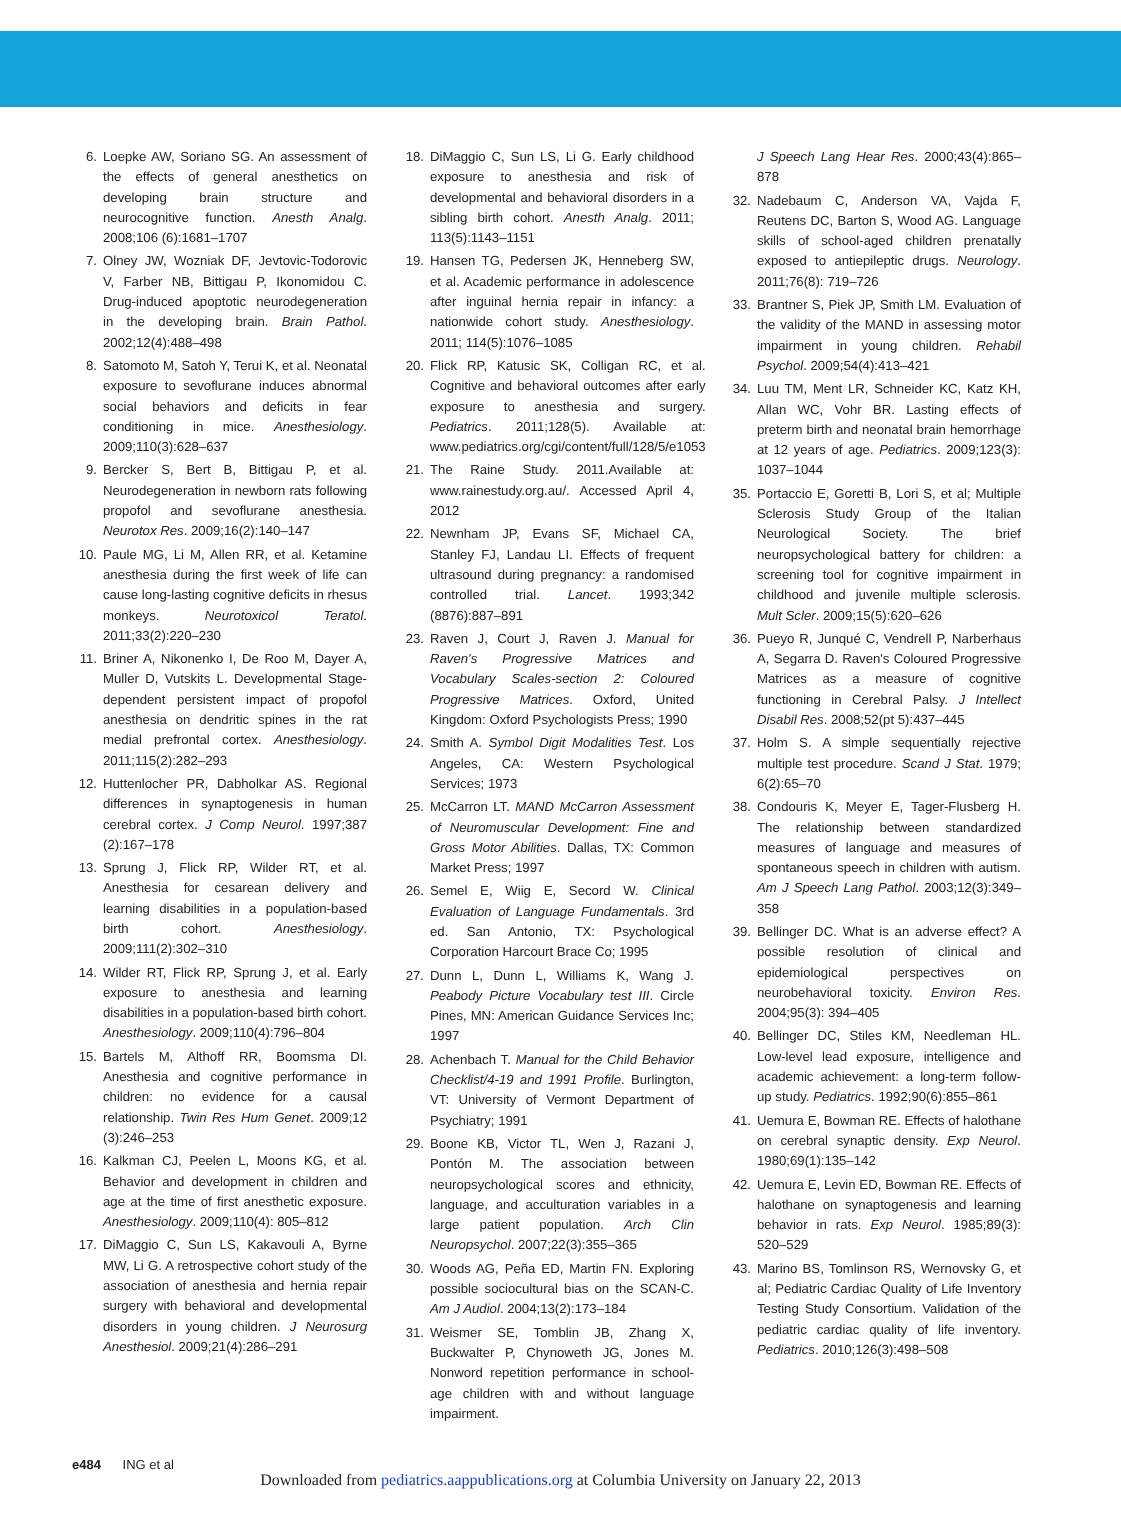6. Loepke AW, Soriano SG. An assessment of the effects of general anesthetics on developing brain structure and neurocognitive function. Anesth Analg. 2008;106 (6):1681–1707
7. Olney JW, Wozniak DF, Jevtovic-Todorovic V, Farber NB, Bittigau P, Ikonomidou C. Drug-induced apoptotic neurodegeneration in the developing brain. Brain Pathol. 2002;12(4):488–498
8. Satomoto M, Satoh Y, Terui K, et al. Neonatal exposure to sevoflurane induces abnormal social behaviors and deficits in fear conditioning in mice. Anesthesiology. 2009;110(3):628–637
9. Bercker S, Bert B, Bittigau P, et al. Neurodegeneration in newborn rats following propofol and sevoflurane anesthesia. Neurotox Res. 2009;16(2):140–147
10. Paule MG, Li M, Allen RR, et al. Ketamine anesthesia during the first week of life can cause long-lasting cognitive deficits in rhesus monkeys. Neurotoxicol Teratol. 2011;33(2):220–230
11. Briner A, Nikonenko I, De Roo M, Dayer A, Muller D, Vutskits L. Developmental Stage-dependent persistent impact of propofol anesthesia on dendritic spines in the rat medial prefrontal cortex. Anesthesiology. 2011;115(2):282–293
12. Huttenlocher PR, Dabholkar AS. Regional differences in synaptogenesis in human cerebral cortex. J Comp Neurol. 1997;387 (2):167–178
13. Sprung J, Flick RP, Wilder RT, et al. Anesthesia for cesarean delivery and learning disabilities in a population-based birth cohort. Anesthesiology. 2009;111(2):302–310
14. Wilder RT, Flick RP, Sprung J, et al. Early exposure to anesthesia and learning disabilities in a population-based birth cohort. Anesthesiology. 2009;110(4):796–804
15. Bartels M, Althoff RR, Boomsma DI. Anesthesia and cognitive performance in children: no evidence for a causal relationship. Twin Res Hum Genet. 2009;12 (3):246–253
16. Kalkman CJ, Peelen L, Moons KG, et al. Behavior and development in children and age at the time of first anesthetic exposure. Anesthesiology. 2009;110(4): 805–812
17. DiMaggio C, Sun LS, Kakavouli A, Byrne MW, Li G. A retrospective cohort study of the association of anesthesia and hernia repair surgery with behavioral and developmental disorders in young children. J Neurosurg Anesthesiol. 2009;21(4):286–291
18. DiMaggio C, Sun LS, Li G. Early childhood exposure to anesthesia and risk of developmental and behavioral disorders in a sibling birth cohort. Anesth Analg. 2011; 113(5):1143–1151
19. Hansen TG, Pedersen JK, Henneberg SW, et al. Academic performance in adolescence after inguinal hernia repair in infancy: a nationwide cohort study. Anesthesiology. 2011; 114(5):1076–1085
20. Flick RP, Katusic SK, Colligan RC, et al. Cognitive and behavioral outcomes after early exposure to anesthesia and surgery. Pediatrics. 2011;128(5). Available at: www.pediatrics.org/cgi/content/full/128/5/e1053
21. The Raine Study. 2011.Available at: www.rainestudy.org.au/. Accessed April 4, 2012
22. Newnham JP, Evans SF, Michael CA, Stanley FJ, Landau LI. Effects of frequent ultrasound during pregnancy: a randomised controlled trial. Lancet. 1993;342 (8876):887–891
23. Raven J, Court J, Raven J. Manual for Raven's Progressive Matrices and Vocabulary Scales-section 2: Coloured Progressive Matrices. Oxford, United Kingdom: Oxford Psychologists Press; 1990
24. Smith A. Symbol Digit Modalities Test. Los Angeles, CA: Western Psychological Services; 1973
25. McCarron LT. MAND McCarron Assessment of Neuromuscular Development: Fine and Gross Motor Abilities. Dallas, TX: Common Market Press; 1997
26. Semel E, Wiig E, Secord W. Clinical Evaluation of Language Fundamentals. 3rd ed. San Antonio, TX: Psychological Corporation Harcourt Brace Co; 1995
27. Dunn L, Dunn L, Williams K, Wang J. Peabody Picture Vocabulary test III. Circle Pines, MN: American Guidance Services Inc; 1997
28. Achenbach T. Manual for the Child Behavior Checklist/4-19 and 1991 Profile. Burlington, VT: University of Vermont Department of Psychiatry; 1991
29. Boone KB, Victor TL, Wen J, Razani J, Pontón M. The association between neuropsychological scores and ethnicity, language, and acculturation variables in a large patient population. Arch Clin Neuropsychol. 2007;22(3):355–365
30. Woods AG, Peña ED, Martin FN. Exploring possible sociocultural bias on the SCAN-C. Am J Audiol. 2004;13(2):173–184
31. Weismer SE, Tomblin JB, Zhang X, Buckwalter P, Chynoweth JG, Jones M. Nonword repetition performance in school-age children with and without language impairment.
J Speech Lang Hear Res. 2000;43(4):865–878
32. Nadebaum C, Anderson VA, Vajda F, Reutens DC, Barton S, Wood AG. Language skills of school-aged children prenatally exposed to antiepileptic drugs. Neurology. 2011;76(8): 719–726
33. Brantner S, Piek JP, Smith LM. Evaluation of the validity of the MAND in assessing motor impairment in young children. Rehabil Psychol. 2009;54(4):413–421
34. Luu TM, Ment LR, Schneider KC, Katz KH, Allan WC, Vohr BR. Lasting effects of preterm birth and neonatal brain hemorrhage at 12 years of age. Pediatrics. 2009;123(3): 1037–1044
35. Portaccio E, Goretti B, Lori S, et al; Multiple Sclerosis Study Group of the Italian Neurological Society. The brief neuropsychological battery for children: a screening tool for cognitive impairment in childhood and juvenile multiple sclerosis. Mult Scler. 2009;15(5):620–626
36. Pueyo R, Junqué C, Vendrell P, Narberhaus A, Segarra D. Raven's Coloured Progressive Matrices as a measure of cognitive functioning in Cerebral Palsy. J Intellect Disabil Res. 2008;52(pt 5):437–445
37. Holm S. A simple sequentially rejective multiple test procedure. Scand J Stat. 1979; 6(2):65–70
38. Condouris K, Meyer E, Tager-Flusberg H. The relationship between standardized measures of language and measures of spontaneous speech in children with autism. Am J Speech Lang Pathol. 2003;12(3):349–358
39. Bellinger DC. What is an adverse effect? A possible resolution of clinical and epidemiological perspectives on neurobehavioral toxicity. Environ Res. 2004;95(3): 394–405
40. Bellinger DC, Stiles KM, Needleman HL. Low-level lead exposure, intelligence and academic achievement: a long-term follow-up study. Pediatrics. 1992;90(6):855–861
41. Uemura E, Bowman RE. Effects of halothane on cerebral synaptic density. Exp Neurol. 1980;69(1):135–142
42. Uemura E, Levin ED, Bowman RE. Effects of halothane on synaptogenesis and learning behavior in rats. Exp Neurol. 1985;89(3): 520–529
43. Marino BS, Tomlinson RS, Wernovsky G, et al; Pediatric Cardiac Quality of Life Inventory Testing Study Consortium. Validation of the pediatric cardiac quality of life inventory. Pediatrics. 2010;126(3):498–508
e484 ING et al
Downloaded from pediatrics.aappublications.org at Columbia University on January 22, 2013